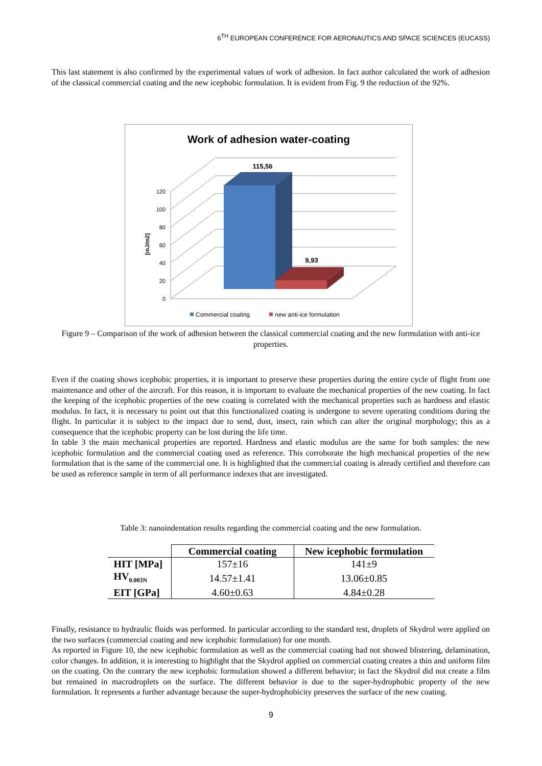6<sup>TH</sup> EUROPEAN CONFERENCE FOR AERONAUTICS AND SPACE SCIENCES (EUCASS)
This last statement is also confirmed by the experimental values of work of adhesion. In fact author calculated the work of adhesion of the classical commercial coating and the new icephobic formulation. It is evident from Fig. 9 the reduction of the 92%.
Work of adhesion water-coating
120
100
80
60
40
20
0
[mJ/m2]
115,56
9,93
Commercial coating
new anti-ice formulation
Figure 9 – Comparison of the work of adhesion between the classical commercial coating and the new formulation with anti-ice properties.
Even if the coating shows icephobic properties, it is important to preserve these properties during the entire cycle of flight from one maintenance and other of the aircraft. For this reason, it is important to evaluate the mechanical properties of the new coating. In fact the keeping of the icephobic properties of the new coating is correlated with the mechanical properties such as hardness and elastic modulus. In fact, it is necessary to point out that this functionalized coating is undergone to severe operating conditions during the flight. In particular it is subject to the impact due to send, dust, insect, rain which can alter the original morphology; this as a consequence that the icephobic property can be lost during the life time.
In table 3 the main mechanical properties are reported. Hardness and elastic modulus are the same for both samples: the new icephobic formulation and the commercial coating used as reference. This corroborate the high mechanical properties of the new formulation that is the same of the commercial one. It is highlighted that the commercial coating is already certified and therefore can be used as reference sample in term of all performance indexes that are investigated.
Table 3: nanoindentation results regarding the commercial coating and the new formulation.
| | Commercial coating | New icephobic formulation |
| --- | --- | --- |
| HIT [MPa] | 157±16 | 141±9 |
| HV<sub>0.003N</sub> | 14.57±1.41 | 13.06±0.85 |
| EIT [GPa] | 4.60±0.63 | 4.84±0.28 |
Finally, resistance to hydraulic fluids was performed. In particular according to the standard test, droplets of Skydrol were applied on the two surfaces (commercial coating and new icephobic formulation) for one month.
As reported in Figure 10, the new icephobic formulation as well as the commercial coating had not showed blistering, delamination, color changes. In addition, it is interesting to highlight that the Skydrol applied on commercial coating creates a thin and uniform film on the coating. On the contrary the new icephobic formulation showed a different behavior; in fact the Skydrol did not create a film but remained in macrodroplets on the surface. The different behavior is due to the super-hydrophobic property of the new formulation. It represents a further advantage because the super-hydrophobicity preserves the surface of the new coating.
9